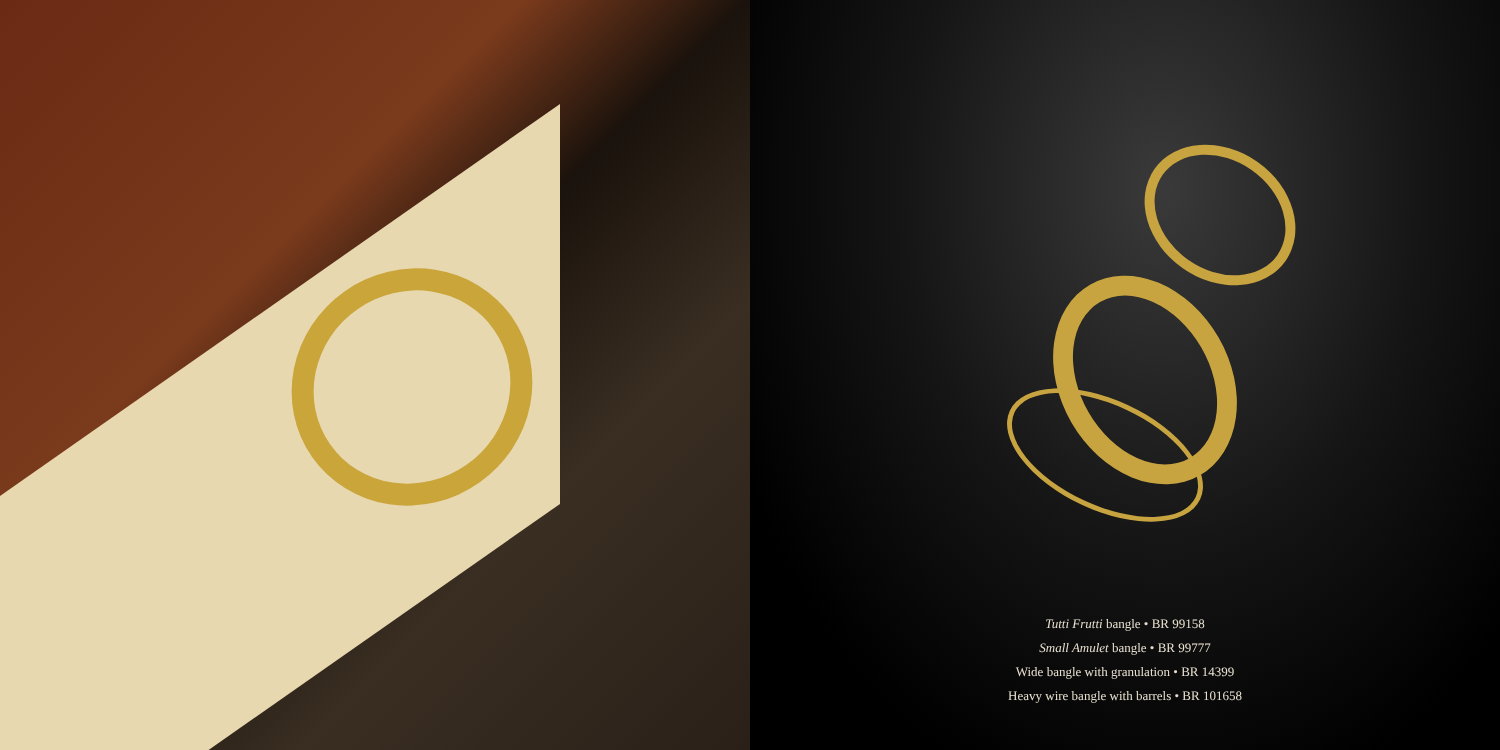Tutti Frutti bangle • BR 99158
Small Amulet bangle • BR 99777
Wide bangle with granulation • BR 14399
Heavy wire bangle with barrels • BR 101658